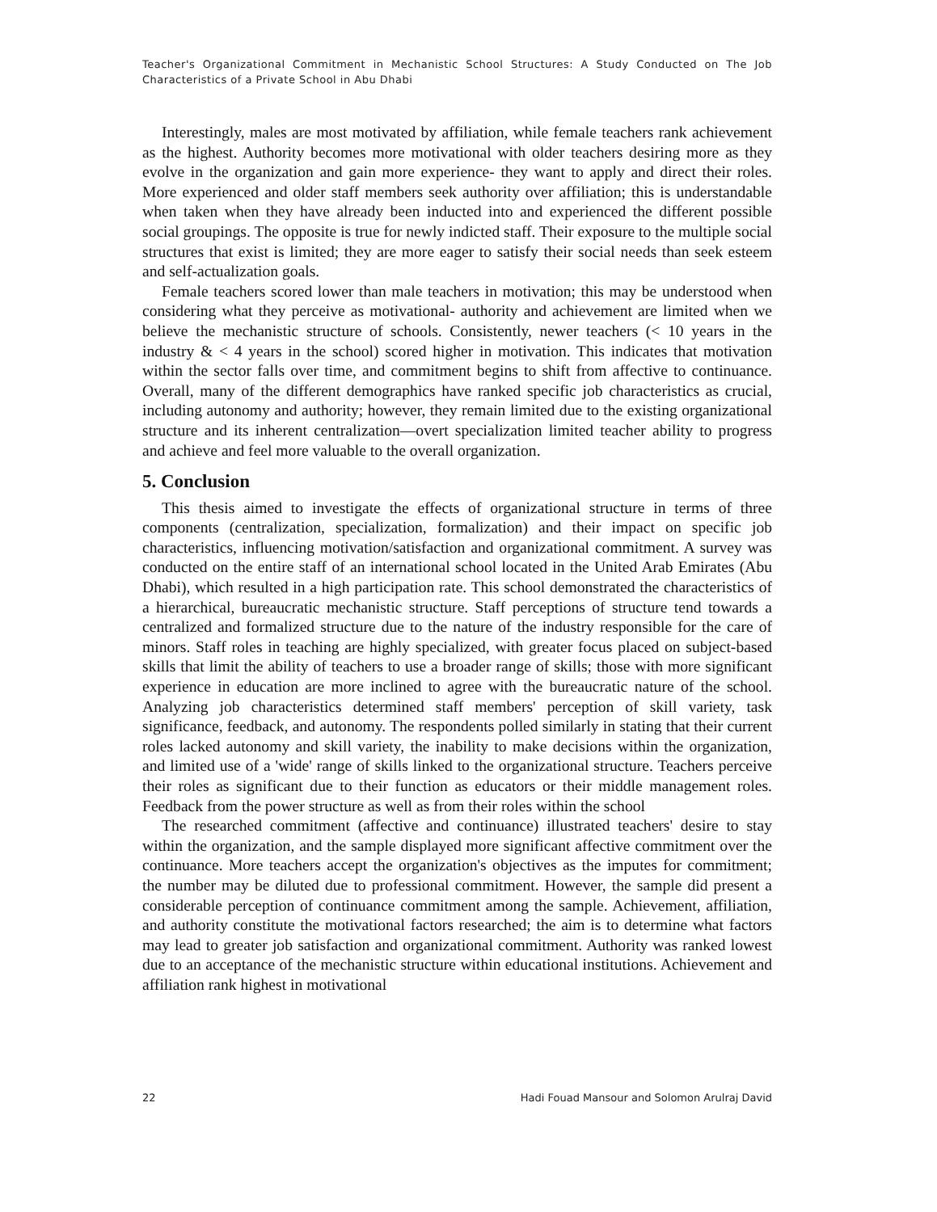Teacher's Organizational Commitment in Mechanistic School Structures: A Study Conducted on The Job Characteristics of a Private School in Abu Dhabi
Interestingly, males are most motivated by affiliation, while female teachers rank achievement as the highest. Authority becomes more motivational with older teachers desiring more as they evolve in the organization and gain more experience- they want to apply and direct their roles. More experienced and older staff members seek authority over affiliation; this is understandable when taken when they have already been inducted into and experienced the different possible social groupings. The opposite is true for newly indicted staff. Their exposure to the multiple social structures that exist is limited; they are more eager to satisfy their social needs than seek esteem and self-actualization goals.
Female teachers scored lower than male teachers in motivation; this may be understood when considering what they perceive as motivational- authority and achievement are limited when we believe the mechanistic structure of schools. Consistently, newer teachers (< 10 years in the industry & < 4 years in the school) scored higher in motivation. This indicates that motivation within the sector falls over time, and commitment begins to shift from affective to continuance. Overall, many of the different demographics have ranked specific job characteristics as crucial, including autonomy and authority; however, they remain limited due to the existing organizational structure and its inherent centralization—overt specialization limited teacher ability to progress and achieve and feel more valuable to the overall organization.
5. Conclusion
This thesis aimed to investigate the effects of organizational structure in terms of three components (centralization, specialization, formalization) and their impact on specific job characteristics, influencing motivation/satisfaction and organizational commitment. A survey was conducted on the entire staff of an international school located in the United Arab Emirates (Abu Dhabi), which resulted in a high participation rate. This school demonstrated the characteristics of a hierarchical, bureaucratic mechanistic structure. Staff perceptions of structure tend towards a centralized and formalized structure due to the nature of the industry responsible for the care of minors. Staff roles in teaching are highly specialized, with greater focus placed on subject-based skills that limit the ability of teachers to use a broader range of skills; those with more significant experience in education are more inclined to agree with the bureaucratic nature of the school. Analyzing job characteristics determined staff members' perception of skill variety, task significance, feedback, and autonomy. The respondents polled similarly in stating that their current roles lacked autonomy and skill variety, the inability to make decisions within the organization, and limited use of a 'wide' range of skills linked to the organizational structure. Teachers perceive their roles as significant due to their function as educators or their middle management roles. Feedback from the power structure as well as from their roles within the school
The researched commitment (affective and continuance) illustrated teachers' desire to stay within the organization, and the sample displayed more significant affective commitment over the continuance. More teachers accept the organization's objectives as the imputes for commitment; the number may be diluted due to professional commitment. However, the sample did present a considerable perception of continuance commitment among the sample. Achievement, affiliation, and authority constitute the motivational factors researched; the aim is to determine what factors may lead to greater job satisfaction and organizational commitment. Authority was ranked lowest due to an acceptance of the mechanistic structure within educational institutions. Achievement and affiliation rank highest in motivational
22 Hadi Fouad Mansour and Solomon Arulraj David